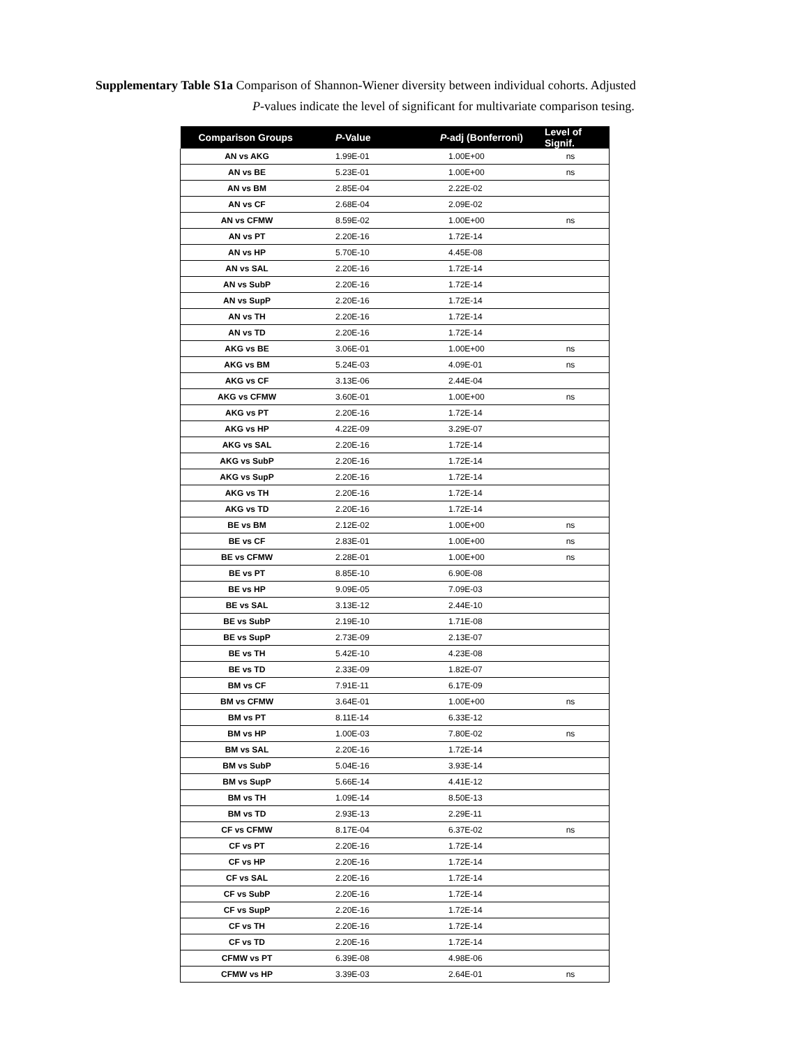Supplementary Table S1a Comparison of Shannon-Wiener diversity between individual cohorts. Adjusted
P-values indicate the level of significant for multivariate comparison tesing.
| Comparison Groups | P -Value | P -adj (Bonferroni) | Level of Signif. |
| --- | --- | --- | --- |
| AN vs AKG | 1.99E-01 | 1.00E+00 | ns |
| AN vs BE | 5.23E-01 | 1.00E+00 | ns |
| AN vs BM | 2.85E-04 | 2.22E-02 | |
| AN vs CF | 2.68E-04 | 2.09E-02 | |
| AN vs CFMW | 8.59E-02 | 1.00E+00 | ns |
| AN vs PT | 2.20E-16 | 1.72E-14 | |
| AN vs HP | 5.70E-10 | 4.45E-08 | |
| AN vs SAL | 2.20E-16 | 1.72E-14 | |
| AN vs SubP | 2.20E-16 | 1.72E-14 | |
| AN vs SupP | 2.20E-16 | 1.72E-14 | |
| AN vs TH | 2.20E-16 | 1.72E-14 | |
| AN vs TD | 2.20E-16 | 1.72E-14 | |
| AKG vs BE | 3.06E-01 | 1.00E+00 | ns |
| AKG vs BM | 5.24E-03 | 4.09E-01 | ns |
| AKG vs CF | 3.13E-06 | 2.44E-04 | |
| AKG vs CFMW | 3.60E-01 | 1.00E+00 | ns |
| AKG vs PT | 2.20E-16 | 1.72E-14 | |
| AKG vs HP | 4.22E-09 | 3.29E-07 | |
| AKG vs SAL | 2.20E-16 | 1.72E-14 | |
| AKG vs SubP | 2.20E-16 | 1.72E-14 | |
| AKG vs SupP | 2.20E-16 | 1.72E-14 | |
| AKG vs TH | 2.20E-16 | 1.72E-14 | |
| AKG vs TD | 2.20E-16 | 1.72E-14 | |
| BE vs BM | 2.12E-02 | 1.00E+00 | ns |
| BE vs CF | 2.83E-01 | 1.00E+00 | ns |
| BE vs CFMW | 2.28E-01 | 1.00E+00 | ns |
| BE vs PT | 8.85E-10 | 6.90E-08 | |
| BE vs HP | 9.09E-05 | 7.09E-03 | |
| BE vs SAL | 3.13E-12 | 2.44E-10 | |
| BE vs SubP | 2.19E-10 | 1.71E-08 | |
| BE vs SupP | 2.73E-09 | 2.13E-07 | |
| BE vs TH | 5.42E-10 | 4.23E-08 | |
| BE vs TD | 2.33E-09 | 1.82E-07 | |
| BM vs CF | 7.91E-11 | 6.17E-09 | |
| BM vs CFMW | 3.64E-01 | 1.00E+00 | ns |
| BM vs PT | 8.11E-14 | 6.33E-12 | |
| BM vs HP | 1.00E-03 | 7.80E-02 | ns |
| BM vs SAL | 2.20E-16 | 1.72E-14 | |
| BM vs SubP | 5.04E-16 | 3.93E-14 | |
| BM vs SupP | 5.66E-14 | 4.41E-12 | |
| BM vs TH | 1.09E-14 | 8.50E-13 | |
| BM vs TD | 2.93E-13 | 2.29E-11 | |
| CF vs CFMW | 8.17E-04 | 6.37E-02 | ns |
| CF vs PT | 2.20E-16 | 1.72E-14 | |
| CF vs HP | 2.20E-16 | 1.72E-14 | |
| CF vs SAL | 2.20E-16 | 1.72E-14 | |
| CF vs SubP | 2.20E-16 | 1.72E-14 | |
| CF vs SupP | 2.20E-16 | 1.72E-14 | |
| CF vs TH | 2.20E-16 | 1.72E-14 | |
| CF vs TD | 2.20E-16 | 1.72E-14 | |
| CFMW vs PT | 6.39E-08 | 4.98E-06 | |
| CFMW vs HP | 3.39E-03 | 2.64E-01 | ns |